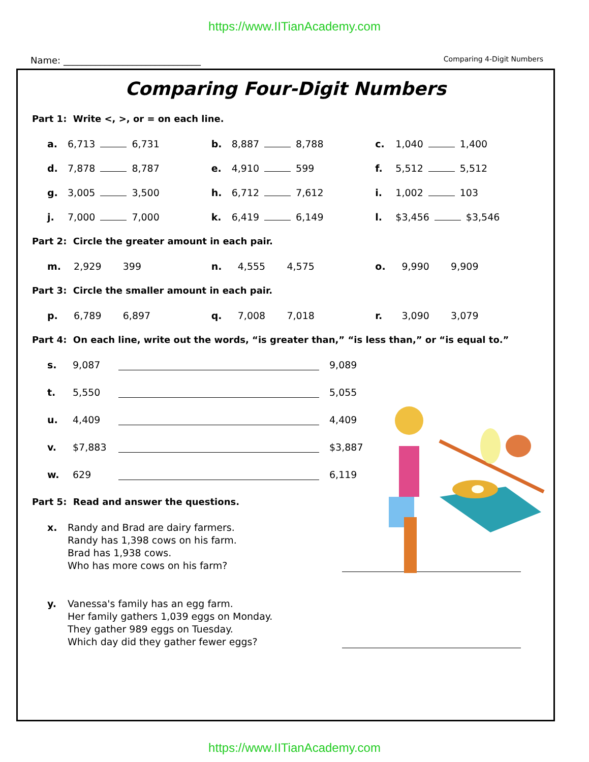https://www.IITianAcademy.com
Name: ______________________________ Comparing 4-Digit Numbers
Comparing Four-Digit Numbers
Part 1: Write <, >, or = on each line.
a. 6,713 6,731 b. 8,887 8,788 c. 1,040 1,400
d. 7,878 8,787 e. 4,910 599 f. 5,512 5,512
g. 3,005 3,500 h. 6,712 7,612 i. 1,002 103
j. 7,000 7,000 k. 6,419 6,149 l. $3,456 $3,546
Part 2: Circle the greater amount in each pair.
m. 2,929 399 n. 4,555 4,575 o. 9,990 9,909
Part 3: Circle the smaller amount in each pair.
p. 6,789 6,897 q. 7,008 7,018 r. 3,090 3,079
Part 4: On each line, write out the words, “is greater than,” “is less than,” or “is equal to.”
s. 9,087 9,089
t. 5,550 5,055
u. 4,409 4,409
v. $7,883 $3,887
w. 629 6,119
Part 5: Read and answer the questions.
x. Randy and Brad are dairy farmers.
Randy has 1,398 cows on his farm.
Brad has 1,938 cows.
Who has more cows on his farm?
y. Vanessa's family has an egg farm.
Her family gathers 1,039 eggs on Monday.
They gather 989 eggs on Tuesday.
Which day did they gather fewer eggs?
https://www.IITianAcademy.com